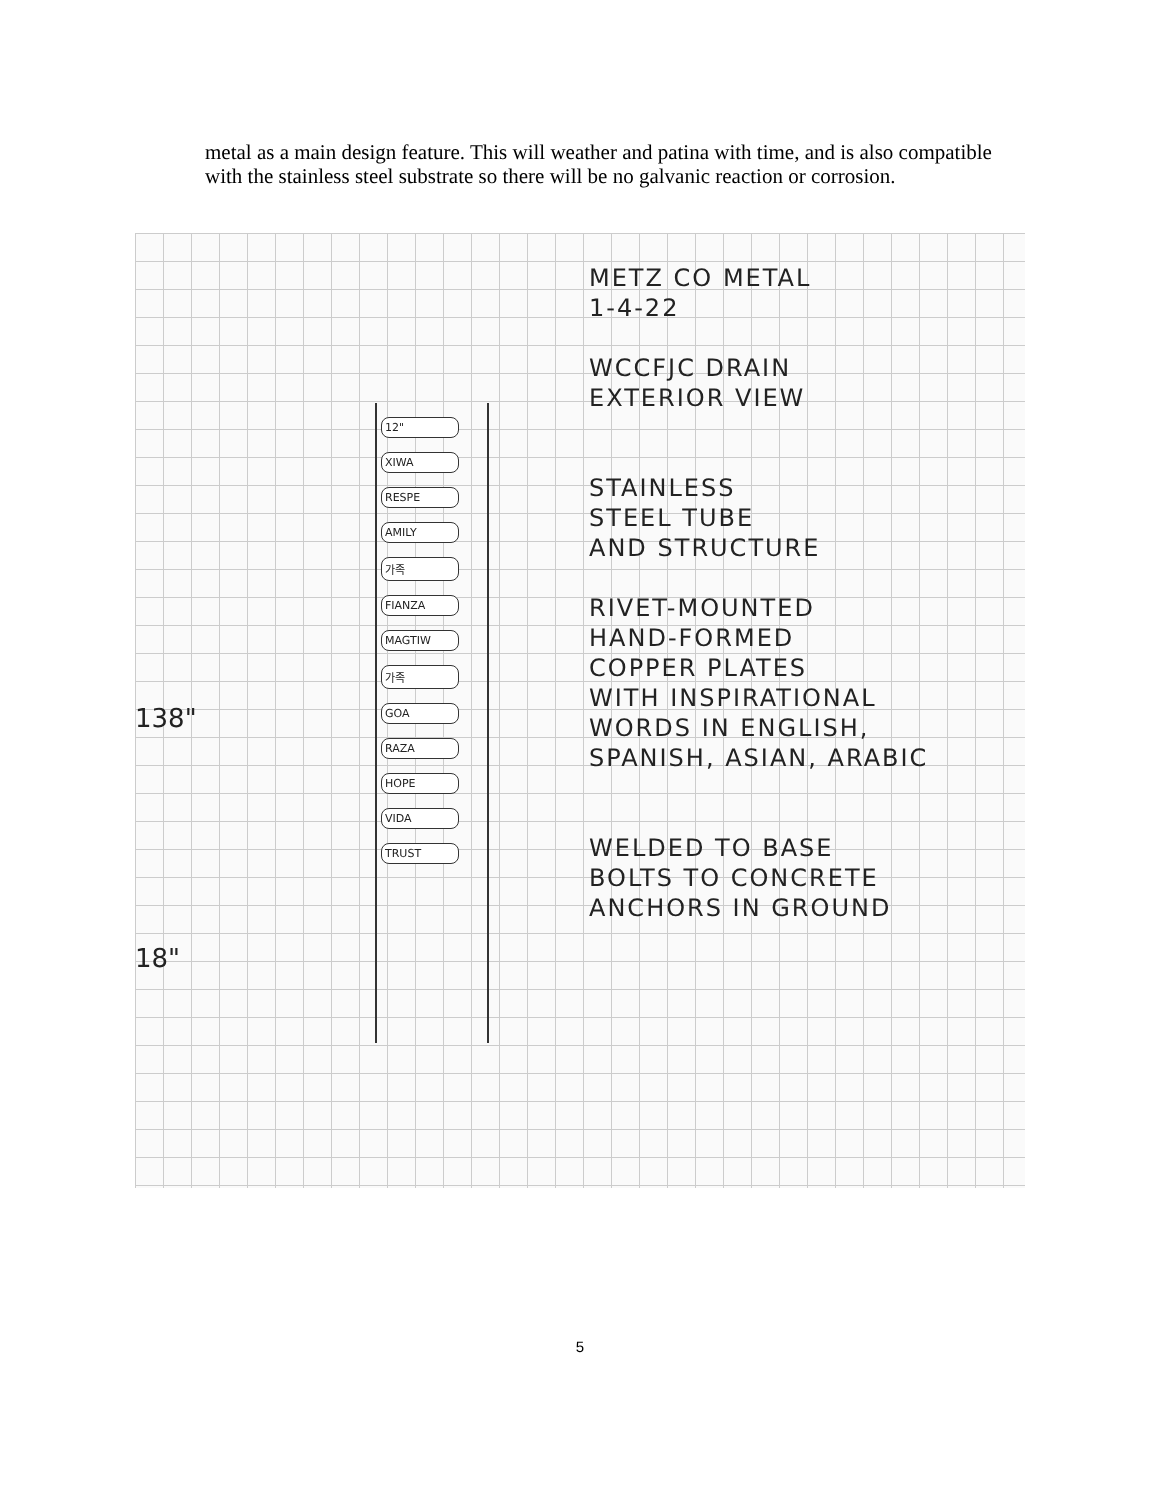metal as a main design feature. This will weather and patina with time, and is also compatible with the stainless steel substrate so there will be no galvanic reaction or corrosion.
138"
18"
12"
XIWA
RESPE
AMILY
가족
FIANZA
MAGTIW
가족
GOA
RAZA
HOPE
VIDA
TRUST
METZ CO METAL
1-4-22
WCCFJC DRAIN
EXTERIOR VIEW
STAINLESS
STEEL TUBE
AND STRUCTURE
RIVET-MOUNTED
HAND-FORMED
COPPER PLATES
WITH INSPIRATIONAL
WORDS IN ENGLISH,
SPANISH, ASIAN, ARABIC
WELDED TO BASE
BOLTS TO CONCRETE
ANCHORS IN GROUND
5